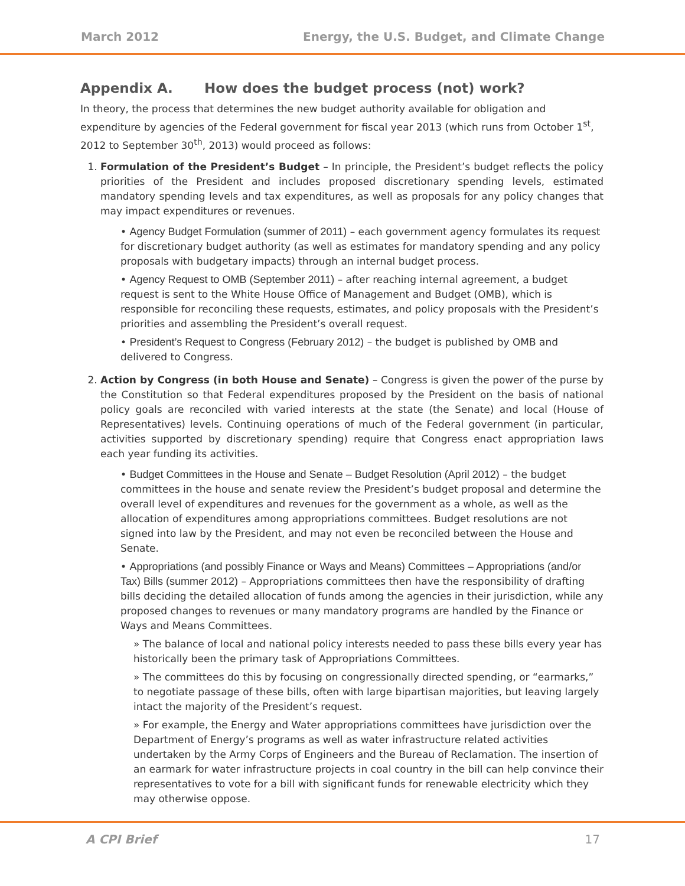March 2012 Energy, the U.S. Budget, and Climate Change
Appendix A. How does the budget process (not) work?
In theory, the process that determines the new budget authority available for obligation and expenditure by agencies of the Federal government for fiscal year 2013 (which runs from October 1<sup>st</sup>, 2012 to September 30<sup>th</sup>, 2013) would proceed as follows:
1. Formulation of the President’s Budget – In principle, the President’s budget reflects the policy priorities of the President and includes proposed discretionary spending levels, estimated mandatory spending levels and tax expenditures, as well as proposals for any policy changes that may impact expenditures or revenues.
• Agency Budget Formulation (summer of 2011) – each government agency formulates its request for discretionary budget authority (as well as estimates for mandatory spending and any policy proposals with budgetary impacts) through an internal budget process.
• Agency Request to OMB (September 2011) – after reaching internal agreement, a budget request is sent to the White House Office of Management and Budget (OMB), which is responsible for reconciling these requests, estimates, and policy proposals with the President’s priorities and assembling the President’s overall request.
• President’s Request to Congress (February 2012) – the budget is published by OMB and delivered to Congress.
2. Action by Congress (in both House and Senate) – Congress is given the power of the purse by the Constitution so that Federal expenditures proposed by the President on the basis of national policy goals are reconciled with varied interests at the state (the Senate) and local (House of Representatives) levels. Continuing operations of much of the Federal government (in particular, activities supported by discretionary spending) require that Congress enact appropriation laws each year funding its activities.
• Budget Committees in the House and Senate – Budget Resolution (April 2012) – the budget committees in the house and senate review the President’s budget proposal and determine the overall level of expenditures and revenues for the government as a whole, as well as the allocation of expenditures among appropriations committees. Budget resolutions are not signed into law by the President, and may not even be reconciled between the House and Senate.
• Appropriations (and possibly Finance or Ways and Means) Committees – Appropriations (and/or Tax) Bills (summer 2012) – Appropriations committees then have the responsibility of drafting bills deciding the detailed allocation of funds among the agencies in their jurisdiction, while any proposed changes to revenues or many mandatory programs are handled by the Finance or Ways and Means Committees.
» The balance of local and national policy interests needed to pass these bills every year has historically been the primary task of Appropriations Committees.
» The committees do this by focusing on congressionally directed spending, or “earmarks,” to negotiate passage of these bills, often with large bipartisan majorities, but leaving largely intact the majority of the President’s request.
» For example, the Energy and Water appropriations committees have jurisdiction over the Department of Energy’s programs as well as water infrastructure related activities undertaken by the Army Corps of Engineers and the Bureau of Reclamation. The insertion of an earmark for water infrastructure projects in coal country in the bill can help convince their representatives to vote for a bill with significant funds for renewable electricity which they may otherwise oppose.
A CPI Brief 17